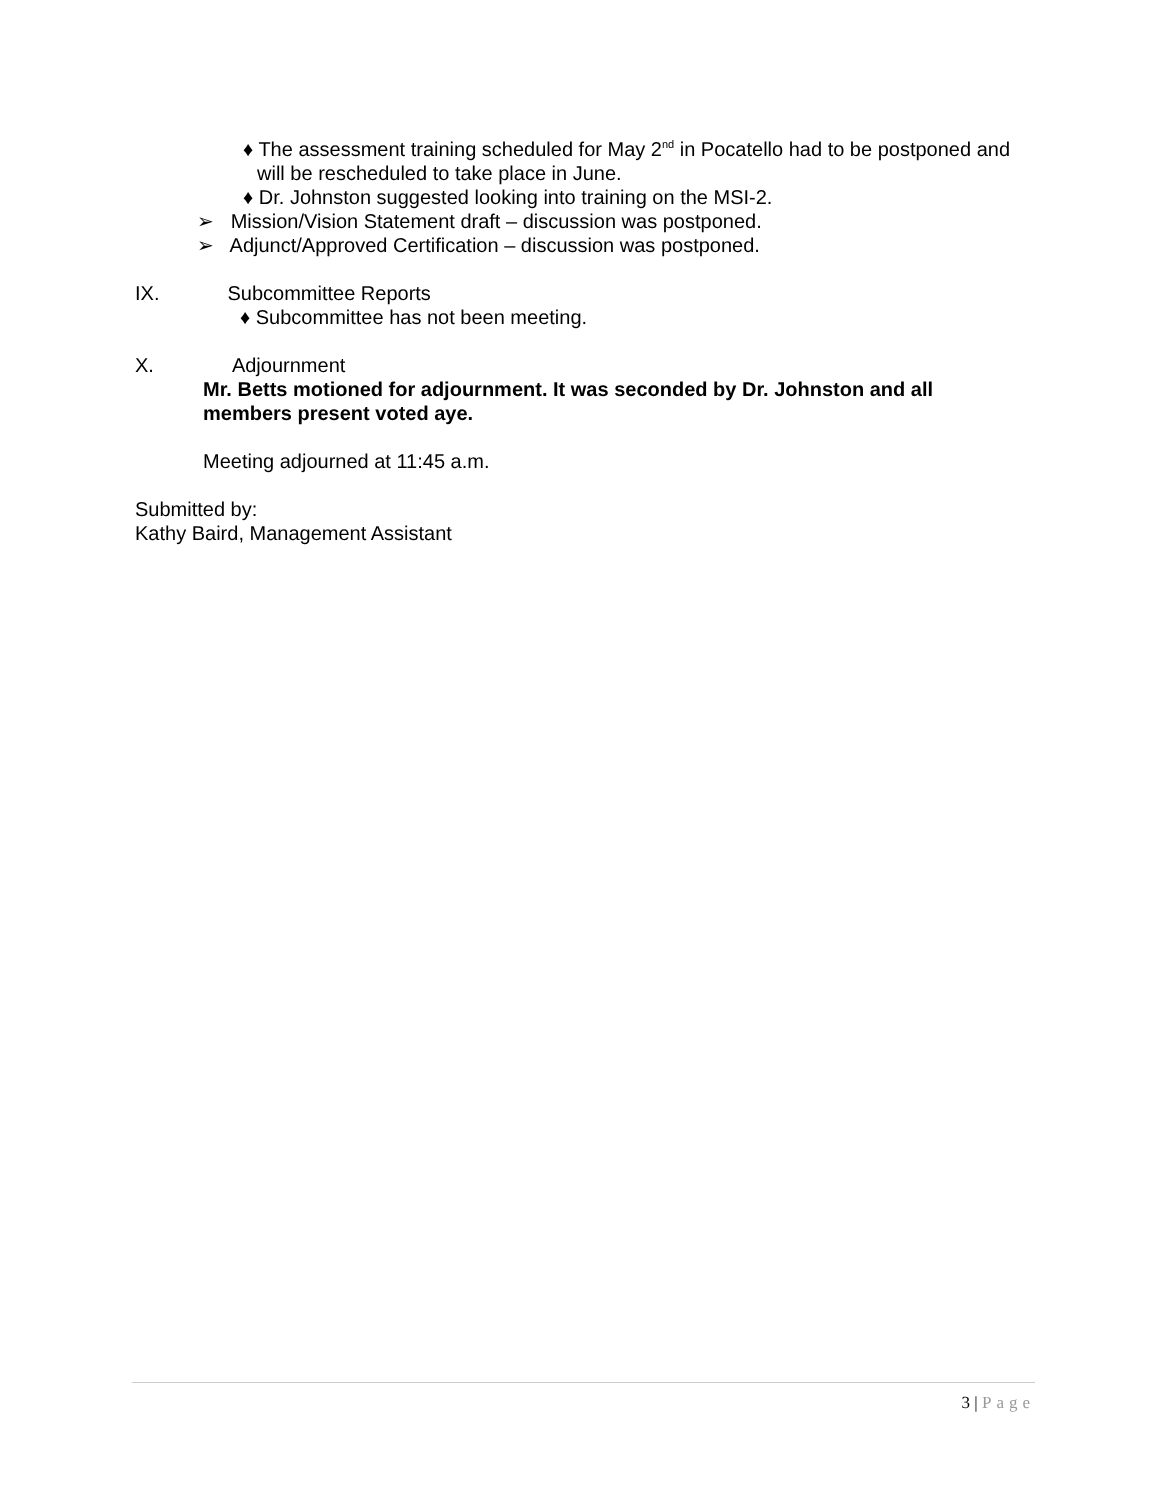♦ The assessment training scheduled for May 2<sup>nd</sup> in Pocatello had to be postponed and will be rescheduled to take place in June.
♦ Dr. Johnston suggested looking into training on the MSI-2.
➢ Mission/Vision Statement draft – discussion was postponed.
➢ Adjunct/Approved Certification – discussion was postponed.
IX. Subcommittee Reports
♦ Subcommittee has not been meeting.
X. Adjournment
Mr. Betts motioned for adjournment. It was seconded by Dr. Johnston and all members present voted aye.
Meeting adjourned at 11:45 a.m.
Submitted by:
Kathy Baird, Management Assistant
3 | Page